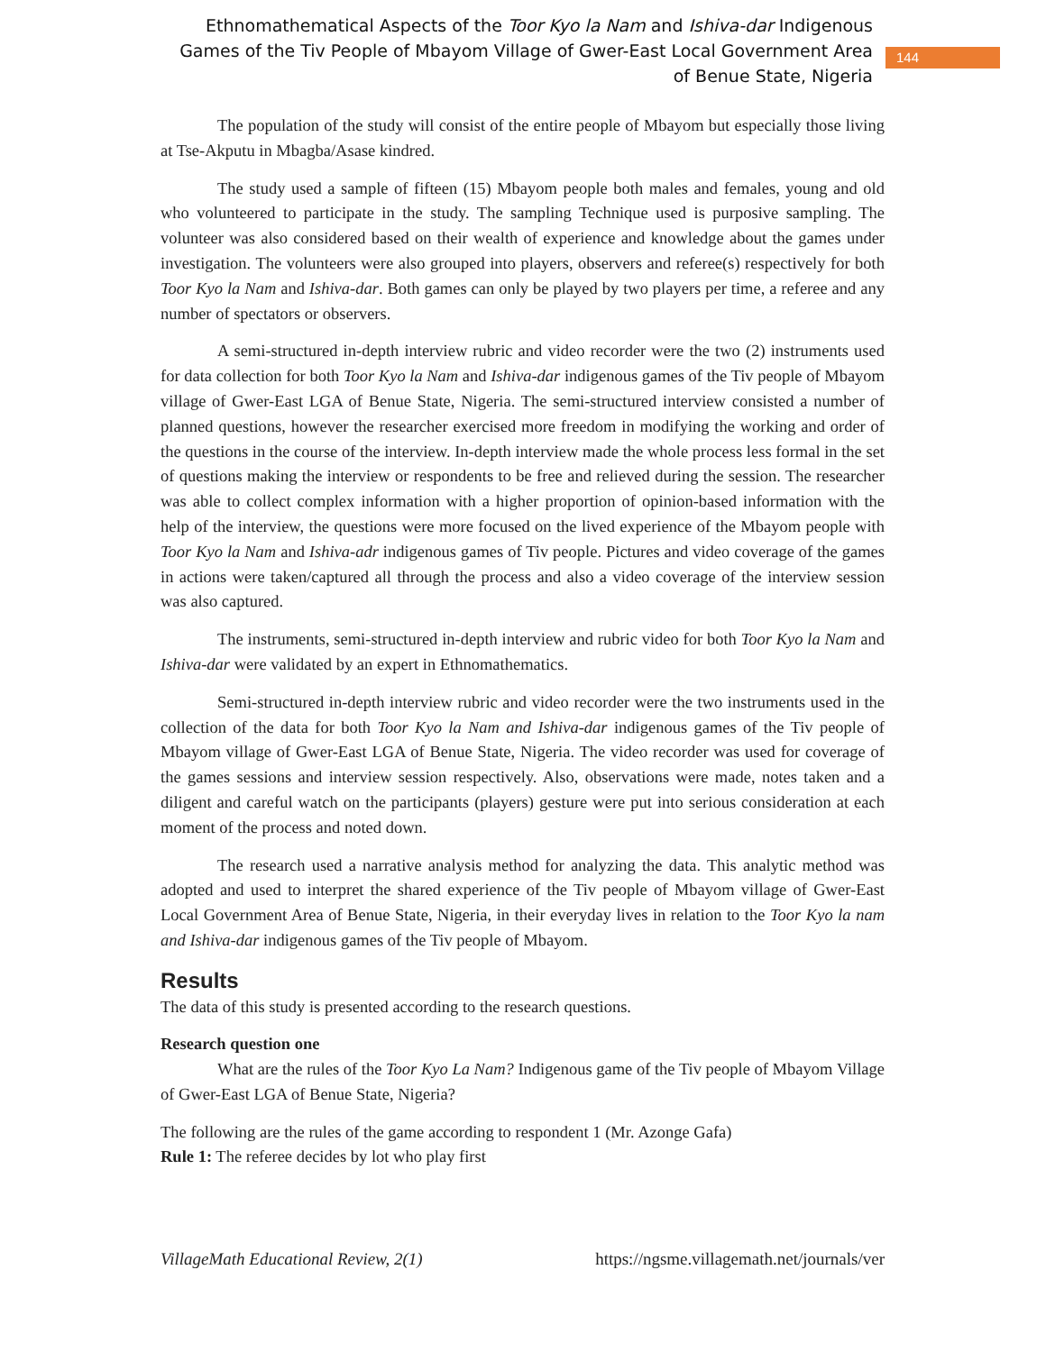Ethnomathematical Aspects of the Toor Kyo la Nam and Ishiva-dar Indigenous Games of the Tiv People of Mbayom Village of Gwer-East Local Government Area of Benue State, Nigeria
144
The population of the study will consist of the entire people of Mbayom but especially those living at Tse-Akputu in Mbagba/Asase kindred.
The study used a sample of fifteen (15) Mbayom people both males and females, young and old who volunteered to participate in the study. The sampling Technique used is purposive sampling. The volunteer was also considered based on their wealth of experience and knowledge about the games under investigation. The volunteers were also grouped into players, observers and referee(s) respectively for both Toor Kyo la Nam and Ishiva-dar. Both games can only be played by two players per time, a referee and any number of spectators or observers.
A semi-structured in-depth interview rubric and video recorder were the two (2) instruments used for data collection for both Toor Kyo la Nam and Ishiva-dar indigenous games of the Tiv people of Mbayom village of Gwer-East LGA of Benue State, Nigeria. The semi-structured interview consisted a number of planned questions, however the researcher exercised more freedom in modifying the working and order of the questions in the course of the interview. In-depth interview made the whole process less formal in the set of questions making the interview or respondents to be free and relieved during the session. The researcher was able to collect complex information with a higher proportion of opinion-based information with the help of the interview, the questions were more focused on the lived experience of the Mbayom people with Toor Kyo la Nam and Ishiva-adr indigenous games of Tiv people. Pictures and video coverage of the games in actions were taken/captured all through the process and also a video coverage of the interview session was also captured.
The instruments, semi-structured in-depth interview and rubric video for both Toor Kyo la Nam and Ishiva-dar were validated by an expert in Ethnomathematics.
Semi-structured in-depth interview rubric and video recorder were the two instruments used in the collection of the data for both Toor Kyo la Nam and Ishiva-dar indigenous games of the Tiv people of Mbayom village of Gwer-East LGA of Benue State, Nigeria. The video recorder was used for coverage of the games sessions and interview session respectively. Also, observations were made, notes taken and a diligent and careful watch on the participants (players) gesture were put into serious consideration at each moment of the process and noted down.
The research used a narrative analysis method for analyzing the data. This analytic method was adopted and used to interpret the shared experience of the Tiv people of Mbayom village of Gwer-East Local Government Area of Benue State, Nigeria, in their everyday lives in relation to the Toor Kyo la nam and Ishiva-dar indigenous games of the Tiv people of Mbayom.
Results
The data of this study is presented according to the research questions.
Research question one
What are the rules of the Toor Kyo La Nam? Indigenous game of the Tiv people of Mbayom Village of Gwer-East LGA of Benue State, Nigeria?
The following are the rules of the game according to respondent 1 (Mr. Azonge Gafa)
Rule 1: The referee decides by lot who play first
VillageMath Educational Review, 2(1) https://ngsme.villagemath.net/journals/ver